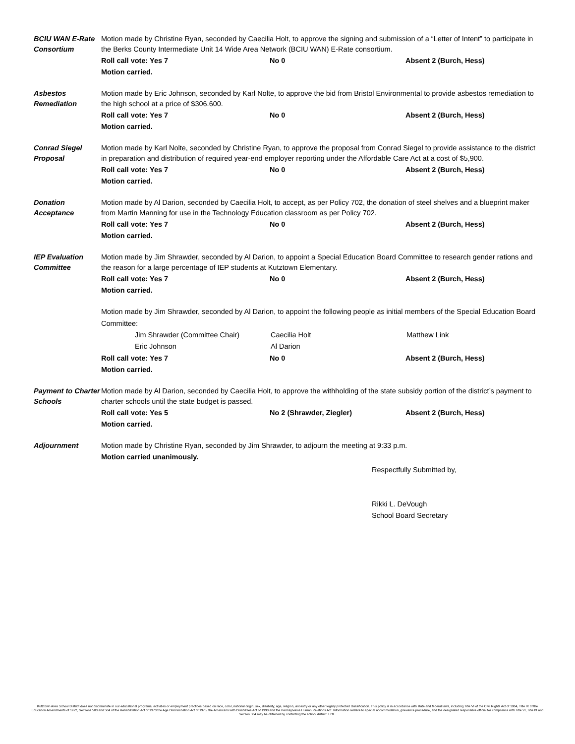BCIU WAN E-Rate Consortium
Motion made by Christine Ryan, seconded by Caecilia Holt, to approve the signing and submission of a “Letter of Intent” to participate in the Berks County Intermediate Unit 14 Wide Area Network (BCIU WAN) E-Rate consortium.
Roll call vote: Yes 7 No 0 Absent 2 (Burch, Hess)
Motion carried.
Asbestos Remediation
Motion made by Eric Johnson, seconded by Karl Nolte, to approve the bid from Bristol Environmental to provide asbestos remediation to the high school at a price of $306.600.
Roll call vote: Yes 7 No 0 Absent 2 (Burch, Hess)
Motion carried.
Conrad Siegel Proposal
Motion made by Karl Nolte, seconded by Christine Ryan, to approve the proposal from Conrad Siegel to provide assistance to the district in preparation and distribution of required year-end employer reporting under the Affordable Care Act at a cost of $5,900.
Roll call vote: Yes 7 No 0 Absent 2 (Burch, Hess)
Motion carried.
Donation Acceptance
Motion made by Al Darion, seconded by Caecilia Holt, to accept, as per Policy 702, the donation of steel shelves and a blueprint maker from Martin Manning for use in the Technology Education classroom as per Policy 702.
Roll call vote: Yes 7 No 0 Absent 2 (Burch, Hess)
Motion carried.
IEP Evaluation Committee
Motion made by Jim Shrawder, seconded by Al Darion, to appoint a Special Education Board Committee to research gender rations and the reason for a large percentage of IEP students at Kutztown Elementary.
Roll call vote: Yes 7 No 0 Absent 2 (Burch, Hess)
Motion carried.
Motion made by Jim Shrawder, seconded by Al Darion, to appoint the following people as initial members of the Special Education Board Committee:
Jim Shrawder (Committee Chair) Caecilia Holt Matthew Link
Eric Johnson Al Darion
Roll call vote: Yes 7 No 0 Absent 2 (Burch, Hess)
Motion carried.
Payment to Charter Schools
Motion made by Al Darion, seconded by Caecilia Holt, to approve the withholding of the state subsidy portion of the district’s payment to charter schools until the state budget is passed.
Roll call vote: Yes 5 No 2 (Shrawder, Ziegler) Absent 2 (Burch, Hess)
Motion carried.
Adjournment Motion made by Christine Ryan, seconded by Jim Shrawder, to adjourn the meeting at 9:33 p.m.
Motion carried unanimously.
Respectfully Submitted by,
Rikki L. DeVough
School Board Secretary
Kutztown Area School District does not discriminate in our educational programs, activities or employment practices based on race, color, national origin, sex, disability, age, religion, ancestry or any other legally protected classification. This policy is in accordance with state and federal laws, including Title VI of the Civil Rights Act of 1964, Title IX of the Education Amendments of 1972, Sections 503 and 504 of the Rehabilitation Act of 1973 the Age Discrimination Act of 1975, the Americans with Disabilities Act of 1990 and the Pennsylvania Human Relations Act. Information relative to special accommodation, grievance procedure, and the designated responsible official for compliance with Title VI, Title IX and Section 504 may be obtained by contacting the school district. EOE.